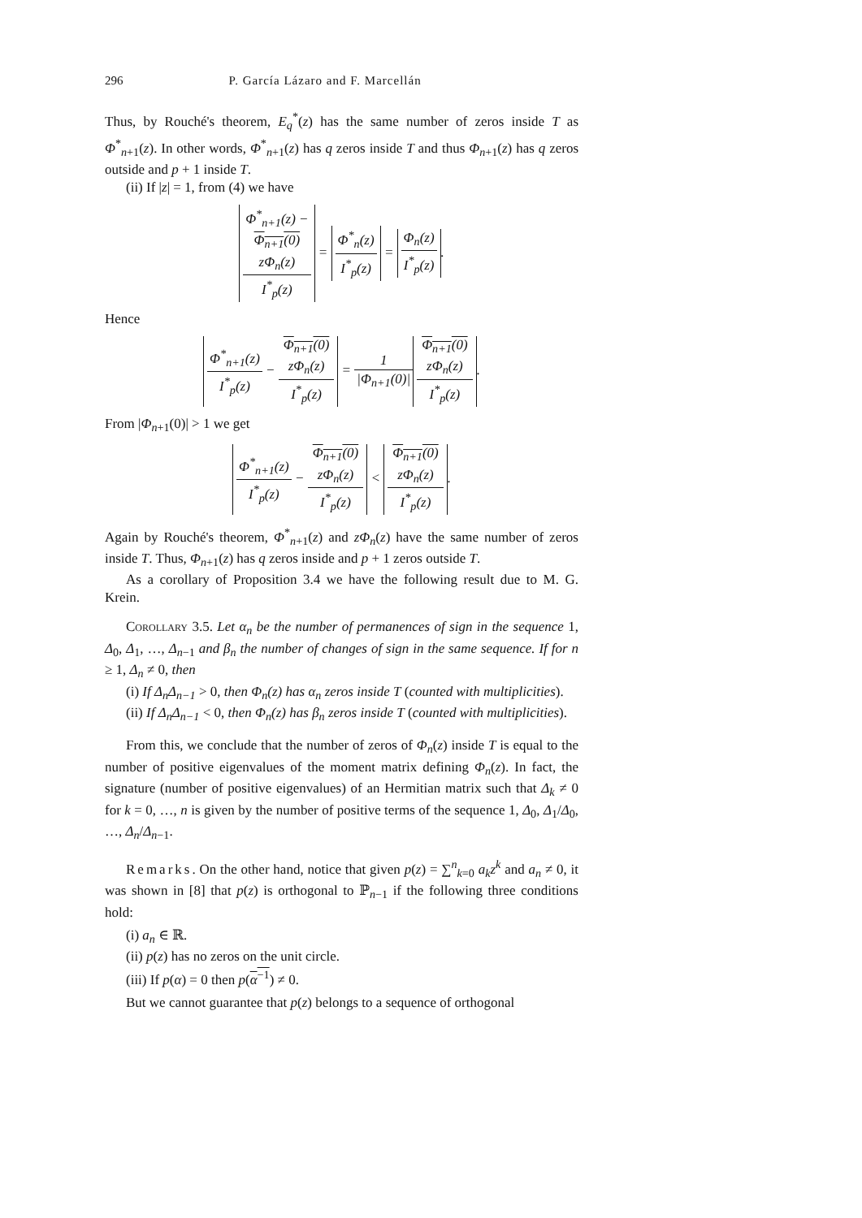296 P. García Lázaro and F. Marcellán
Thus, by Rouché's theorem, E<sub>q</sub><sup>*</sup>(z) has the same number of zeros inside T as Φ<sup>*</sup><sub>n+1</sub>(z). In other words, Φ<sup>*</sup><sub>n+1</sub>(z) has q zeros inside T and thus Φ<sub>n+1</sub>(z) has q zeros outside and p + 1 inside T.
(ii) If |z| = 1, from (4) we have
Φ<sup>*</sup><sub>n+1</sub>(z) −
Φ<sub>n+1</sub>(0)
zΦ<sub>n</sub>(z) I<sup>*</sup><sub>p</sub>(z) = Φ<sup>*</sup><sub>n</sub>(z) I<sup>*</sup><sub>p</sub>(z) = Φ<sub>n</sub>(z) I<sup>*</sup><sub>p</sub>(z).
Hence
Φ<sup>*</sup><sub>n+1</sub>(z) I<sup>*</sup><sub>p</sub>(z) − Φ<sub>n+1</sub>(0)
zΦ<sub>n</sub>(z) I<sup>*</sup><sub>p</sub>(z) = 1 |Φ<sub>n+1</sub>(0)| Φ<sub>n+1</sub>(0)
zΦ<sub>n</sub>(z) I<sup>*</sup><sub>p</sub>(z).
From |Φ<sub>n+1</sub>(0)| > 1 we get
Φ<sup>*</sup><sub>n+1</sub>(z) I<sup>*</sup><sub>p</sub>(z) − Φ<sub>n+1</sub>(0)
zΦ<sub>n</sub>(z) I<sup>*</sup><sub>p</sub>(z) < Φ<sub>n+1</sub>(0)
zΦ<sub>n</sub>(z) I<sup>*</sup><sub>p</sub>(z).
Again by Rouché's theorem, Φ<sup>*</sup><sub>n+1</sub>(z) and zΦ<sub>n</sub>(z) have the same number of zeros inside T. Thus, Φ<sub>n+1</sub>(z) has q zeros inside and p + 1 zeros outside T.
As a corollary of Proposition 3.4 we have the following result due to M. G. Krein.
Corollary 3.5. Let α<sub>n</sub> be the number of permanences of sign in the sequence 1, Δ<sub>0</sub>, Δ<sub>1</sub>, …, Δ<sub>n−1</sub> and β<sub>n</sub> the number of changes of sign in the same sequence. If for n ≥ 1, Δ<sub>n</sub> ≠ 0, then
(i) If Δ<sub>n</sub>Δ<sub>n−1</sub> > 0, then Φ<sub>n</sub>(z) has α<sub>n</sub> zeros inside T (counted with multiplicities).
(ii) If Δ<sub>n</sub>Δ<sub>n−1</sub> < 0, then Φ<sub>n</sub>(z) has β<sub>n</sub> zeros inside T (counted with multiplicities).
From this, we conclude that the number of zeros of Φ<sub>n</sub>(z) inside T is equal to the number of positive eigenvalues of the moment matrix defining Φ<sub>n</sub>(z). In fact, the signature (number of positive eigenvalues) of an Hermitian matrix such that Δ<sub>k</sub> ≠ 0 for k = 0, …, n is given by the number of positive terms of the sequence 1, Δ<sub>0</sub>, Δ<sub>1</sub>/Δ<sub>0</sub>, …, Δ<sub>n</sub>/Δ<sub>n−1</sub>.
Remarks. On the other hand, notice that given p(z) = ∑<sup>n</sup><sub>k=0</sub> a<sub>k</sub>z<sup>k</sup> and a<sub>n</sub> ≠ 0, it was shown in [8] that p(z) is orthogonal to ℙ<sub>n−1</sub> if the following three conditions hold:
(i) a<sub>n</sub> ∈ ℝ.
(ii) p(z) has no zeros on the unit circle.
(iii) If p(α) = 0 then p(α<sup>−1</sup>) ≠ 0.
But we cannot guarantee that p(z) belongs to a sequence of orthogonal